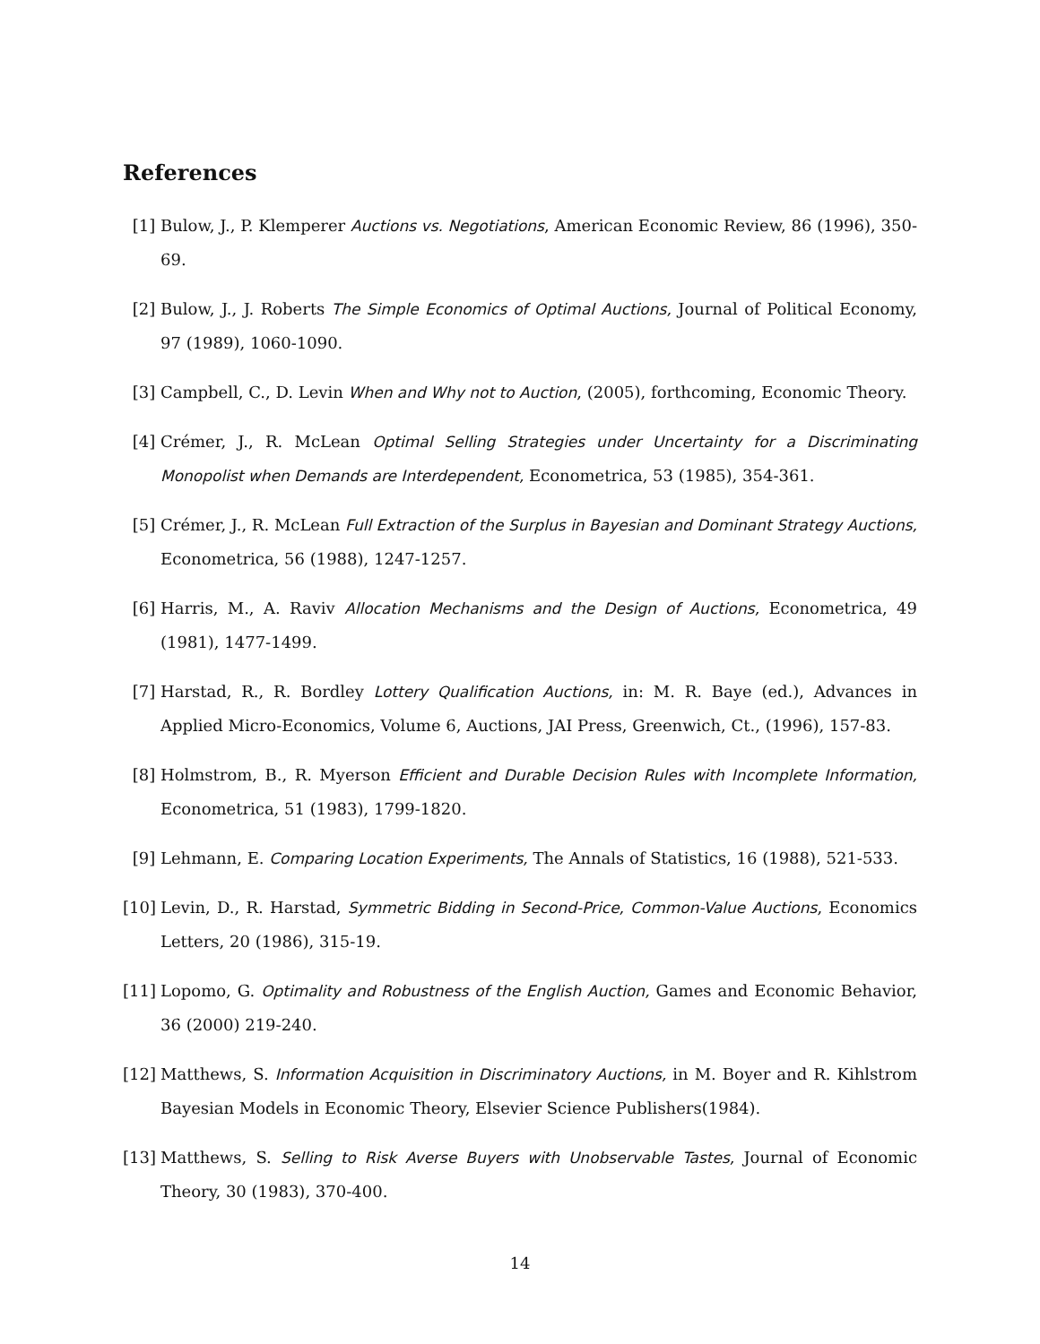References
[1] Bulow, J., P. Klemperer Auctions vs. Negotiations, American Economic Review, 86 (1996), 350-69.
[2] Bulow, J., J. Roberts The Simple Economics of Optimal Auctions, Journal of Political Economy, 97 (1989), 1060-1090.
[3] Campbell, C., D. Levin When and Why not to Auction, (2005), forthcoming, Economic Theory.
[4] Crémer, J., R. McLean Optimal Selling Strategies under Uncertainty for a Discriminating Monopolist when Demands are Interdependent, Econometrica, 53 (1985), 354-361.
[5] Crémer, J., R. McLean Full Extraction of the Surplus in Bayesian and Dominant Strategy Auctions, Econometrica, 56 (1988), 1247-1257.
[6] Harris, M., A. Raviv Allocation Mechanisms and the Design of Auctions, Econometrica, 49 (1981), 1477-1499.
[7] Harstad, R., R. Bordley Lottery Qualification Auctions, in: M. R. Baye (ed.), Advances in Applied Micro-Economics, Volume 6, Auctions, JAI Press, Greenwich, Ct., (1996), 157-83.
[8] Holmstrom, B., R. Myerson Efficient and Durable Decision Rules with Incomplete Information, Econometrica, 51 (1983), 1799-1820.
[9] Lehmann, E. Comparing Location Experiments, The Annals of Statistics, 16 (1988), 521-533.
[10]
Levin, D., R. Harstad, Symmetric Bidding in Second-Price, Common-Value Auctions, Economics Letters, 20 (1986), 315-19.
[11]
Lopomo, G. Optimality and Robustness of the English Auction, Games and Economic Behavior, 36 (2000) 219-240.
[12]
Matthews, S. Information Acquisition in Discriminatory Auctions, in M. Boyer and R. Kihlstrom Bayesian Models in Economic Theory, Elsevier Science Publishers(1984).
[13]
Matthews, S. Selling to Risk Averse Buyers with Unobservable Tastes, Journal of Economic Theory, 30 (1983), 370-400.
14